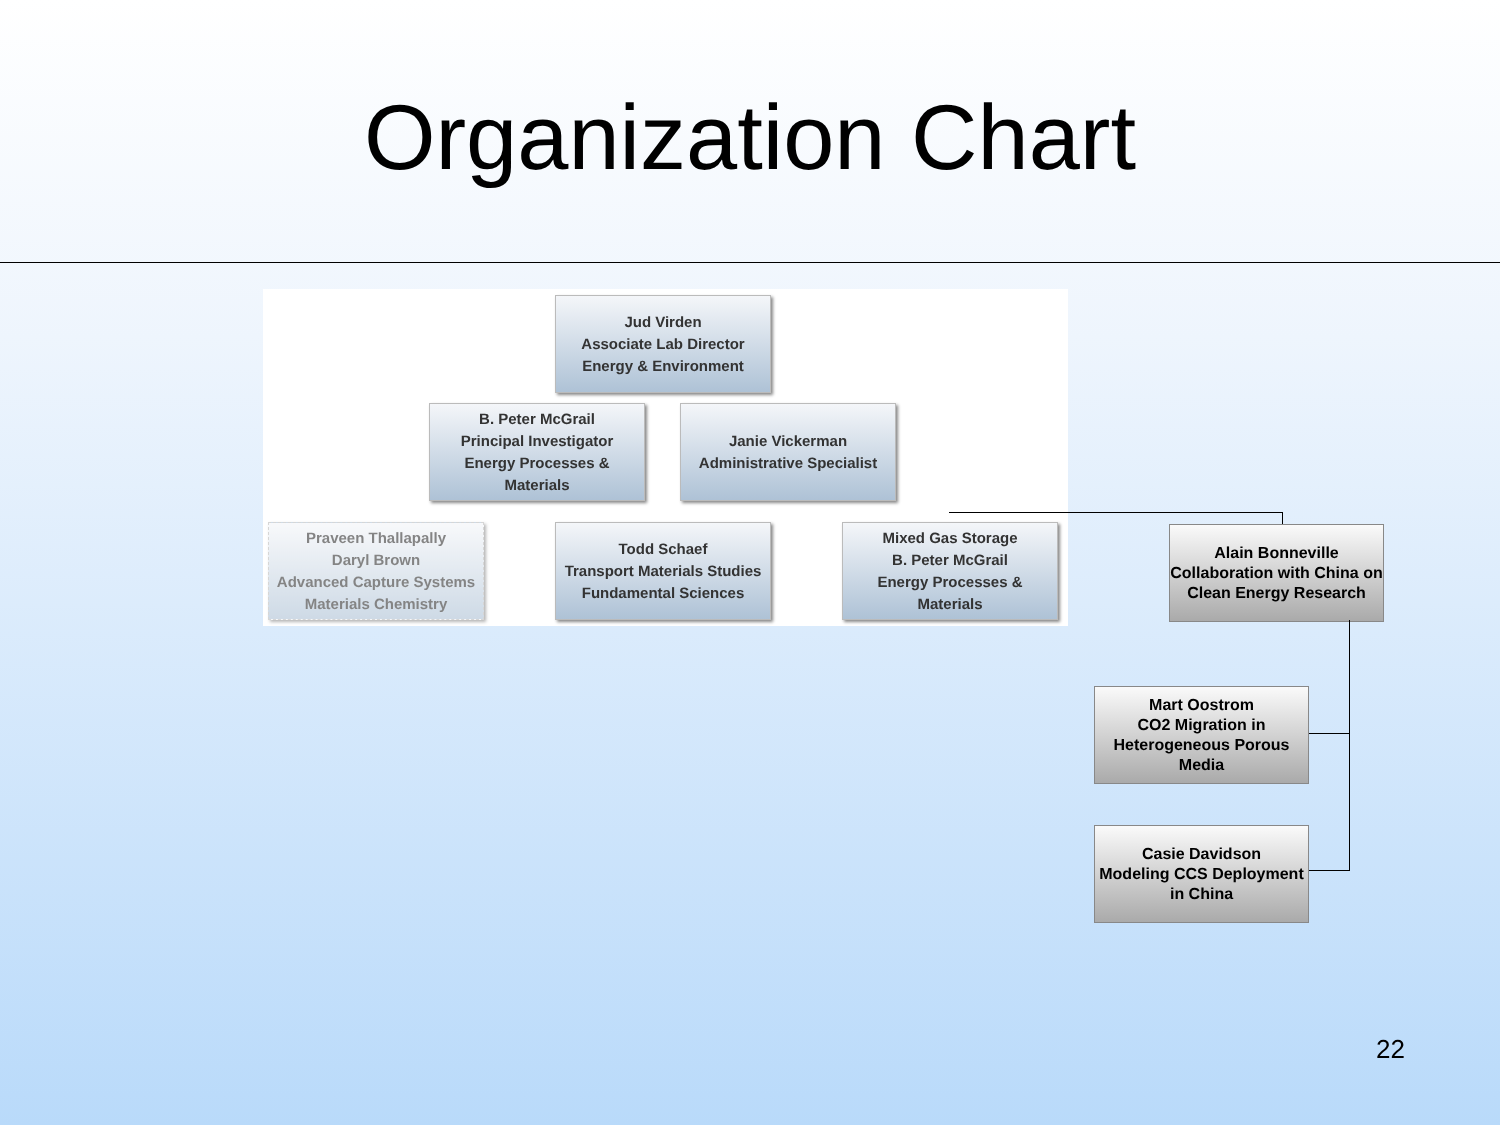Organization Chart
Jud Virden
Associate Lab Director
Energy & Environment
B. Peter McGrail
Principal Investigator
Energy Processes & Materials
Janie Vickerman
Administrative Specialist
Praveen Thallapally
Daryl Brown
Advanced Capture Systems
Materials Chemistry
Todd Schaef
Transport Materials Studies
Fundamental Sciences
Mixed Gas Storage
B. Peter McGrail
Energy Processes & Materials
Alain Bonneville
Collaboration with China on Clean Energy Research
Mart Oostrom
CO2 Migration in Heterogeneous Porous Media
Casie Davidson
Modeling CCS Deployment in China
22